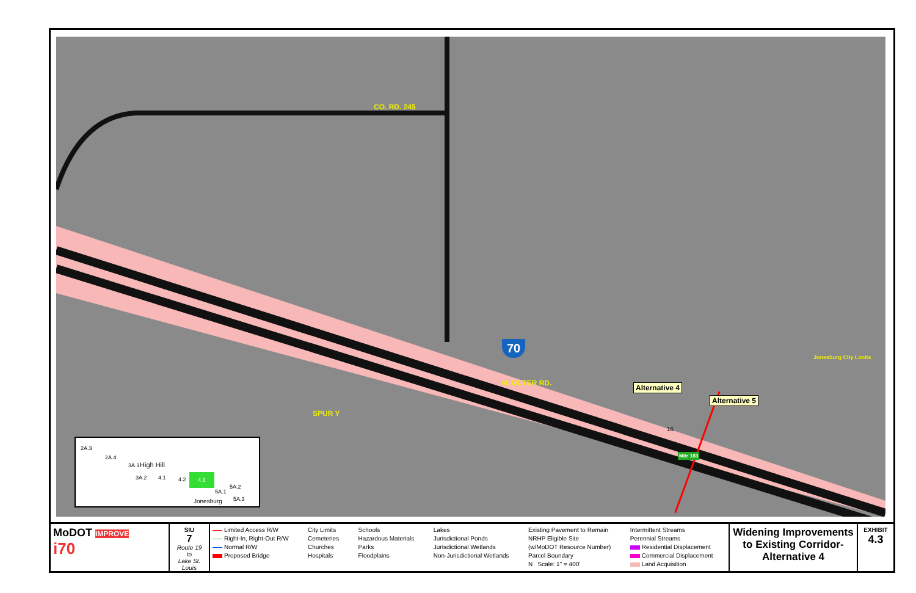CO. RD. 245
70
N. OUTER RD.
SPUR Y
Jonesburg City Limits
Alternative 4
Alternative 5
16
Mile 183
2A.3
2A.4
3A.1 High Hill
3A.2 4.1 4.2
4.3
5A.1
5A.2
5A.3 Jonesburg
MoDOT IMPROVE
i70
SIU
7
Route 19
to
Lake St. Louis
Limited Access R/W City Limits Schools Lakes Existing Pavement to Remain Intermittent Streams Right-In, Right-Out R/W Cemeteries Hazardous Materials Jurisdictional Ponds NRHP Eligible Site Perennial Streams Normal R/W Churches Parks Jurisdictional Wetlands (w/MoDOT Resource Number) Residential Displacement Proposed Bridge Hospitals Floodplains Non-Jurisdictional Wetlands Parcel Boundary Commercial Displacement N Scale: 1" = 400' Land Acquisition
Widening Improvements to Existing Corridor-Alternative 4
EXHIBIT
4.3